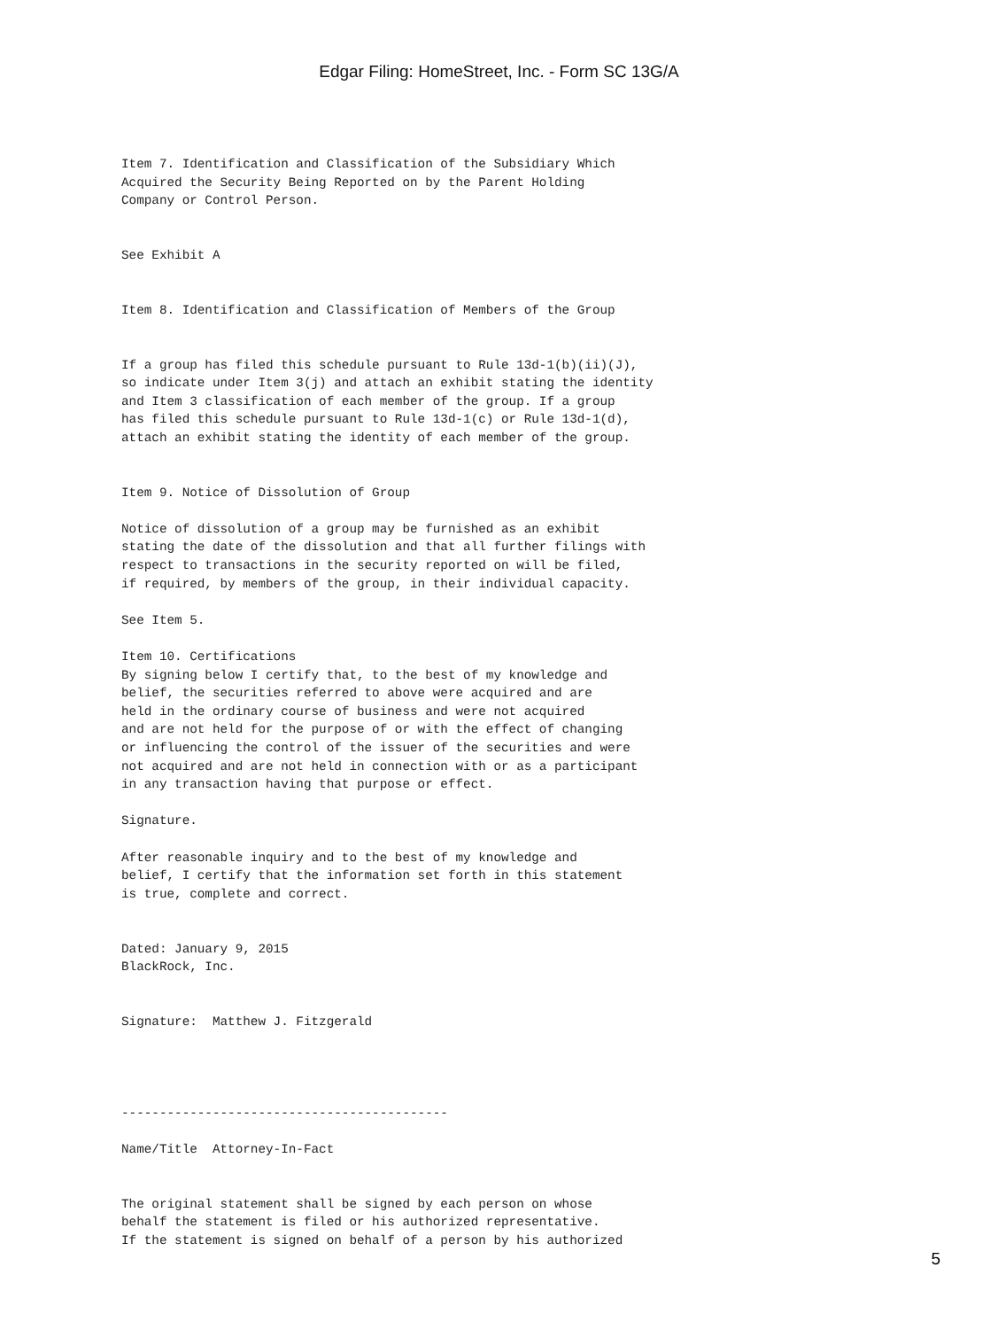Edgar Filing: HomeStreet, Inc. - Form SC 13G/A
Item 7. Identification and Classification of the Subsidiary Which
Acquired the Security Being Reported on by the Parent Holding
Company or Control Person.


See Exhibit A


Item 8. Identification and Classification of Members of the Group


If a group has filed this schedule pursuant to Rule 13d-1(b)(ii)(J),
so indicate under Item 3(j) and attach an exhibit stating the identity
and Item 3 classification of each member of the group. If a group
has filed this schedule pursuant to Rule 13d-1(c) or Rule 13d-1(d),
attach an exhibit stating the identity of each member of the group.


Item 9. Notice of Dissolution of Group

Notice of dissolution of a group may be furnished as an exhibit
stating the date of the dissolution and that all further filings with
respect to transactions in the security reported on will be filed,
if required, by members of the group, in their individual capacity.

See Item 5.

Item 10. Certifications
By signing below I certify that, to the best of my knowledge and
belief, the securities referred to above were acquired and are
held in the ordinary course of business and were not acquired
and are not held for the purpose of or with the effect of changing
or influencing the control of the issuer of the securities and were
not acquired and are not held in connection with or as a participant
in any transaction having that purpose or effect.

Signature.

After reasonable inquiry and to the best of my knowledge and
belief, I certify that the information set forth in this statement
is true, complete and correct.


Dated: January 9, 2015
BlackRock, Inc.


Signature:  Matthew J. Fitzgerald




-------------------------------------------

Name/Title  Attorney-In-Fact


The original statement shall be signed by each person on whose
behalf the statement is filed or his authorized representative.
If the statement is signed on behalf of a person by his authorized
5